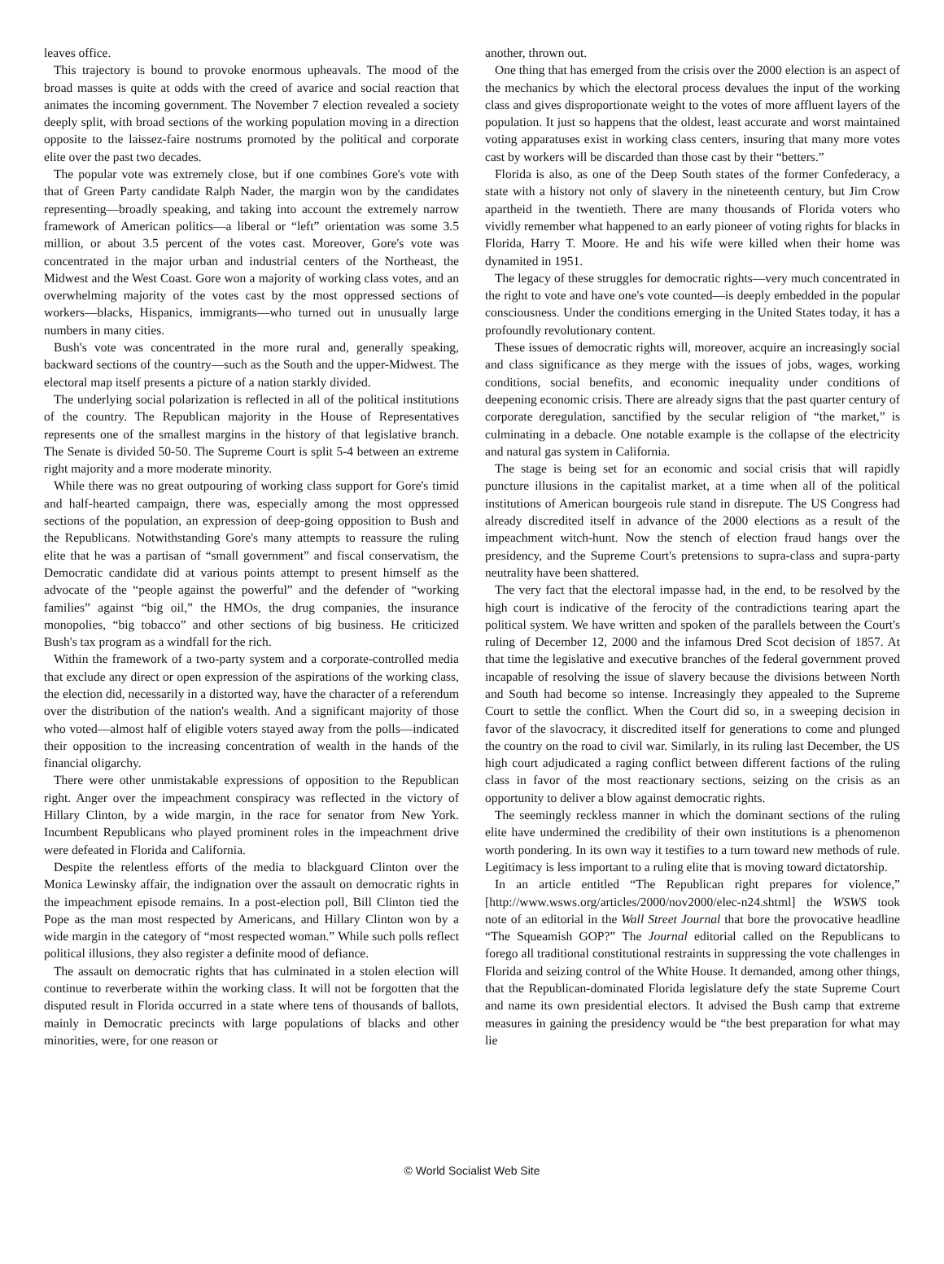leaves office.
This trajectory is bound to provoke enormous upheavals. The mood of the broad masses is quite at odds with the creed of avarice and social reaction that animates the incoming government. The November 7 election revealed a society deeply split, with broad sections of the working population moving in a direction opposite to the laissez-faire nostrums promoted by the political and corporate elite over the past two decades.
The popular vote was extremely close, but if one combines Gore's vote with that of Green Party candidate Ralph Nader, the margin won by the candidates representing—broadly speaking, and taking into account the extremely narrow framework of American politics—a liberal or “left” orientation was some 3.5 million, or about 3.5 percent of the votes cast. Moreover, Gore's vote was concentrated in the major urban and industrial centers of the Northeast, the Midwest and the West Coast. Gore won a majority of working class votes, and an overwhelming majority of the votes cast by the most oppressed sections of workers—blacks, Hispanics, immigrants—who turned out in unusually large numbers in many cities.
Bush's vote was concentrated in the more rural and, generally speaking, backward sections of the country—such as the South and the upper-Midwest. The electoral map itself presents a picture of a nation starkly divided.
The underlying social polarization is reflected in all of the political institutions of the country. The Republican majority in the House of Representatives represents one of the smallest margins in the history of that legislative branch. The Senate is divided 50-50. The Supreme Court is split 5-4 between an extreme right majority and a more moderate minority.
While there was no great outpouring of working class support for Gore's timid and half-hearted campaign, there was, especially among the most oppressed sections of the population, an expression of deep-going opposition to Bush and the Republicans. Notwithstanding Gore's many attempts to reassure the ruling elite that he was a partisan of “small government” and fiscal conservatism, the Democratic candidate did at various points attempt to present himself as the advocate of the “people against the powerful” and the defender of “working families” against “big oil,” the HMOs, the drug companies, the insurance monopolies, “big tobacco” and other sections of big business. He criticized Bush's tax program as a windfall for the rich.
Within the framework of a two-party system and a corporate-controlled media that exclude any direct or open expression of the aspirations of the working class, the election did, necessarily in a distorted way, have the character of a referendum over the distribution of the nation's wealth. And a significant majority of those who voted—almost half of eligible voters stayed away from the polls—indicated their opposition to the increasing concentration of wealth in the hands of the financial oligarchy.
There were other unmistakable expressions of opposition to the Republican right. Anger over the impeachment conspiracy was reflected in the victory of Hillary Clinton, by a wide margin, in the race for senator from New York. Incumbent Republicans who played prominent roles in the impeachment drive were defeated in Florida and California.
Despite the relentless efforts of the media to blackguard Clinton over the Monica Lewinsky affair, the indignation over the assault on democratic rights in the impeachment episode remains. In a post-election poll, Bill Clinton tied the Pope as the man most respected by Americans, and Hillary Clinton won by a wide margin in the category of “most respected woman.” While such polls reflect political illusions, they also register a definite mood of defiance.
The assault on democratic rights that has culminated in a stolen election will continue to reverberate within the working class. It will not be forgotten that the disputed result in Florida occurred in a state where tens of thousands of ballots, mainly in Democratic precincts with large populations of blacks and other minorities, were, for one reason or
another, thrown out.
One thing that has emerged from the crisis over the 2000 election is an aspect of the mechanics by which the electoral process devalues the input of the working class and gives disproportionate weight to the votes of more affluent layers of the population. It just so happens that the oldest, least accurate and worst maintained voting apparatuses exist in working class centers, insuring that many more votes cast by workers will be discarded than those cast by their “betters.”
Florida is also, as one of the Deep South states of the former Confederacy, a state with a history not only of slavery in the nineteenth century, but Jim Crow apartheid in the twentieth. There are many thousands of Florida voters who vividly remember what happened to an early pioneer of voting rights for blacks in Florida, Harry T. Moore. He and his wife were killed when their home was dynamited in 1951.
The legacy of these struggles for democratic rights—very much concentrated in the right to vote and have one's vote counted—is deeply embedded in the popular consciousness. Under the conditions emerging in the United States today, it has a profoundly revolutionary content.
These issues of democratic rights will, moreover, acquire an increasingly social and class significance as they merge with the issues of jobs, wages, working conditions, social benefits, and economic inequality under conditions of deepening economic crisis. There are already signs that the past quarter century of corporate deregulation, sanctified by the secular religion of “the market,” is culminating in a debacle. One notable example is the collapse of the electricity and natural gas system in California.
The stage is being set for an economic and social crisis that will rapidly puncture illusions in the capitalist market, at a time when all of the political institutions of American bourgeois rule stand in disrepute. The US Congress had already discredited itself in advance of the 2000 elections as a result of the impeachment witch-hunt. Now the stench of election fraud hangs over the presidency, and the Supreme Court's pretensions to supra-class and supra-party neutrality have been shattered.
The very fact that the electoral impasse had, in the end, to be resolved by the high court is indicative of the ferocity of the contradictions tearing apart the political system. We have written and spoken of the parallels between the Court's ruling of December 12, 2000 and the infamous Dred Scot decision of 1857. At that time the legislative and executive branches of the federal government proved incapable of resolving the issue of slavery because the divisions between North and South had become so intense. Increasingly they appealed to the Supreme Court to settle the conflict. When the Court did so, in a sweeping decision in favor of the slavocracy, it discredited itself for generations to come and plunged the country on the road to civil war. Similarly, in its ruling last December, the US high court adjudicated a raging conflict between different factions of the ruling class in favor of the most reactionary sections, seizing on the crisis as an opportunity to deliver a blow against democratic rights.
The seemingly reckless manner in which the dominant sections of the ruling elite have undermined the credibility of their own institutions is a phenomenon worth pondering. In its own way it testifies to a turn toward new methods of rule. Legitimacy is less important to a ruling elite that is moving toward dictatorship.
In an article entitled “The Republican right prepares for violence,” [http://www.wsws.org/articles/2000/nov2000/elec-n24.shtml] the WSWS took note of an editorial in the Wall Street Journal that bore the provocative headline “The Squeamish GOP?” The Journal editorial called on the Republicans to forego all traditional constitutional restraints in suppressing the vote challenges in Florida and seizing control of the White House. It demanded, among other things, that the Republican-dominated Florida legislature defy the state Supreme Court and name its own presidential electors. It advised the Bush camp that extreme measures in gaining the presidency would be “the best preparation for what may lie
© World Socialist Web Site